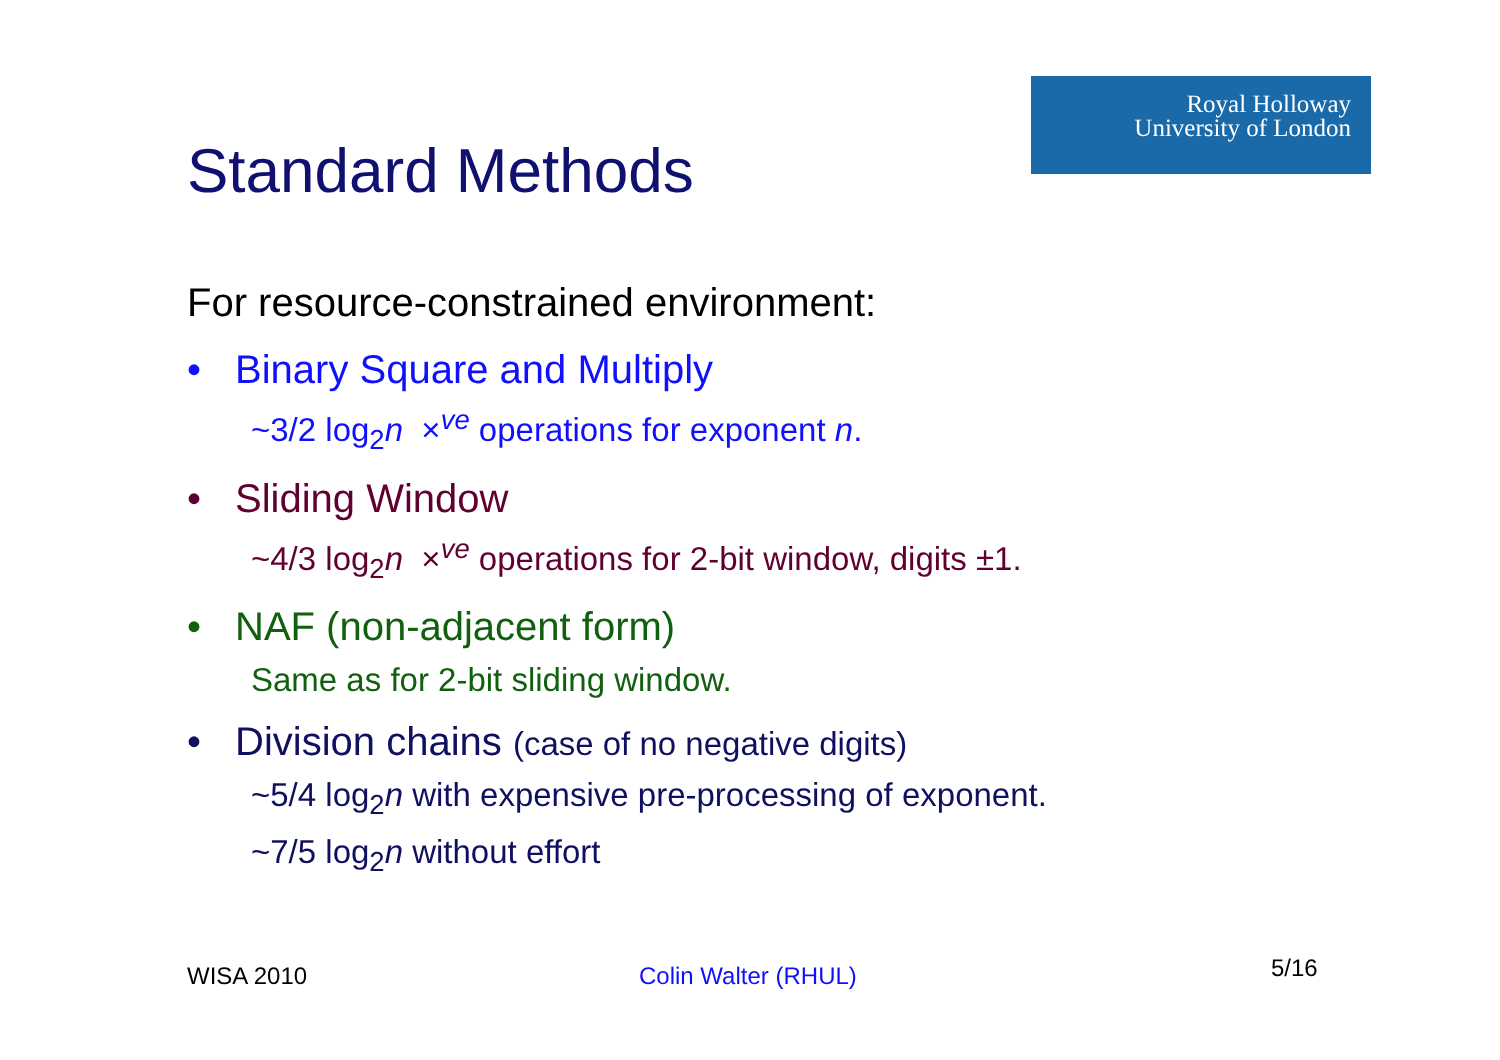Royal Holloway
University of London
Standard Methods
For resource-constrained environment:
• Binary Square and Multiply
~3/2 log<sub>2</sub>n ×<sup>ve</sup> operations for exponent n.
• Sliding Window
~4/3 log<sub>2</sub>n ×<sup>ve</sup> operations for 2-bit window, digits ±1.
• NAF (non-adjacent form)
Same as for 2-bit sliding window.
• Division chains (case of no negative digits)
~5/4 log<sub>2</sub>n with expensive pre-processing of exponent.
~7/5 log<sub>2</sub>n without effort
WISA 2010 Colin Walter (RHUL) 5/16